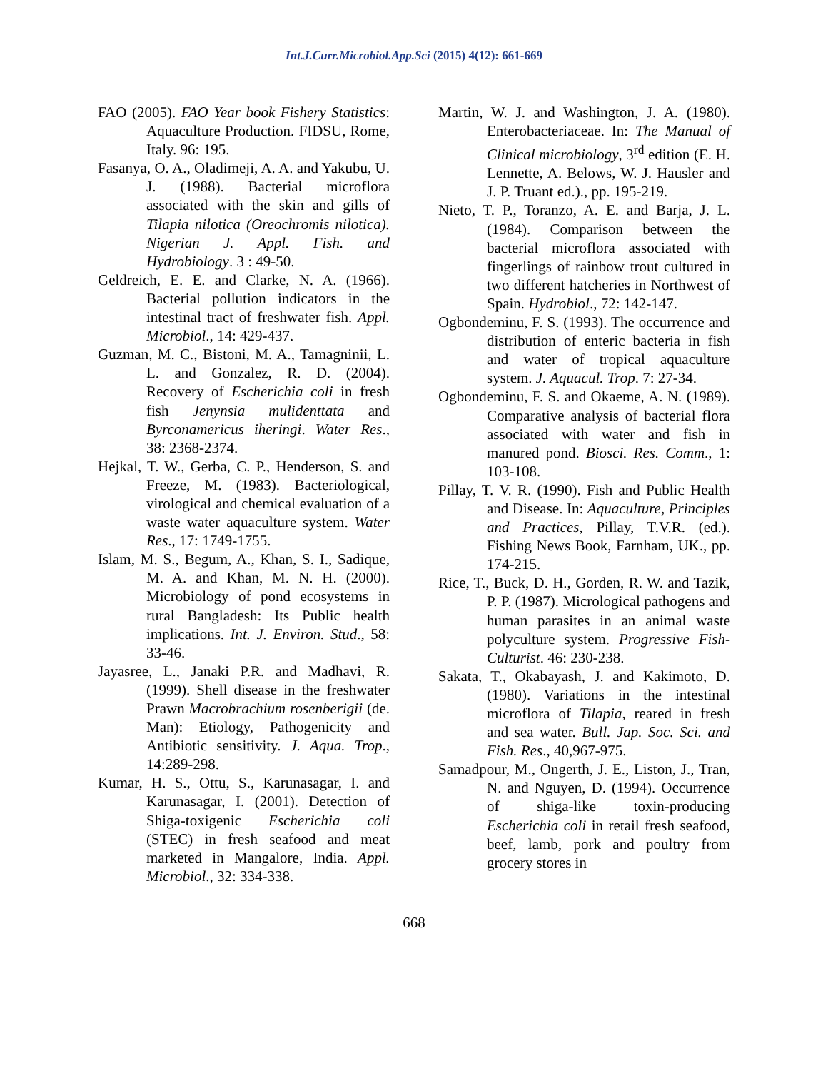Int.J.Curr.Microbiol.App.Sci (2015) 4(12): 661-669
FAO (2005). FAO Year book Fishery Statistics: Aquaculture Production. FIDSU, Rome, Italy. 96: 195.
Fasanya, O. A., Oladimeji, A. A. and Yakubu, U. J. (1988). Bacterial microflora associated with the skin and gills of Tilapia nilotica (Oreochromis nilotica). Nigerian J. Appl. Fish. and Hydrobiology. 3 : 49-50.
Geldreich, E. E. and Clarke, N. A. (1966). Bacterial pollution indicators in the intestinal tract of freshwater fish. Appl. Microbiol., 14: 429-437.
Guzman, M. C., Bistoni, M. A., Tamagninii, L. L. and Gonzalez, R. D. (2004). Recovery of Escherichia coli in fresh fish Jenynsia mulidenttata and Byrconamericus iheringi. Water Res., 38: 2368-2374.
Hejkal, T. W., Gerba, C. P., Henderson, S. and Freeze, M. (1983). Bacteriological, virological and chemical evaluation of a waste water aquaculture system. Water Res., 17: 1749-1755.
Islam, M. S., Begum, A., Khan, S. I., Sadique, M. A. and Khan, M. N. H. (2000). Microbiology of pond ecosystems in rural Bangladesh: Its Public health implications. Int. J. Environ. Stud., 58: 33-46.
Jayasree, L., Janaki P.R. and Madhavi, R. (1999). Shell disease in the freshwater Prawn Macrobrachium rosenberigii (de. Man): Etiology, Pathogenicity and Antibiotic sensitivity. J. Aqua. Trop., 14:289-298.
Kumar, H. S., Ottu, S., Karunasagar, I. and Karunasagar, I. (2001). Detection of Shiga-toxigenic Escherichia coli (STEC) in fresh seafood and meat marketed in Mangalore, India. Appl. Microbiol., 32: 334-338.
Martin, W. J. and Washington, J. A. (1980). Enterobacteriaceae. In: The Manual of Clinical microbiology, 3<sup>rd</sup> edition (E. H. Lennette, A. Belows, W. J. Hausler and J. P. Truant ed.)., pp. 195-219.
Nieto, T. P., Toranzo, A. E. and Barja, J. L. (1984). Comparison between the bacterial microflora associated with fingerlings of rainbow trout cultured in two different hatcheries in Northwest of Spain. Hydrobiol., 72: 142-147.
Ogbondeminu, F. S. (1993). The occurrence and distribution of enteric bacteria in fish and water of tropical aquaculture system. J. Aquacul. Trop. 7: 27-34.
Ogbondeminu, F. S. and Okaeme, A. N. (1989). Comparative analysis of bacterial flora associated with water and fish in manured pond. Biosci. Res. Comm., 1: 103-108.
Pillay, T. V. R. (1990). Fish and Public Health and Disease. In: Aquaculture, Principles and Practices, Pillay, T.V.R. (ed.). Fishing News Book, Farnham, UK., pp. 174-215.
Rice, T., Buck, D. H., Gorden, R. W. and Tazik, P. P. (1987). Micrological pathogens and human parasites in an animal waste polyculture system. Progressive Fish-Culturist. 46: 230-238.
Sakata, T., Okabayash, J. and Kakimoto, D. (1980). Variations in the intestinal microflora of Tilapia, reared in fresh and sea water. Bull. Jap. Soc. Sci. and Fish. Res., 40,967-975.
Samadpour, M., Ongerth, J. E., Liston, J., Tran, N. and Nguyen, D. (1994). Occurrence of shiga-like toxin-producing Escherichia coli in retail fresh seafood, beef, lamb, pork and poultry from grocery stores in
668